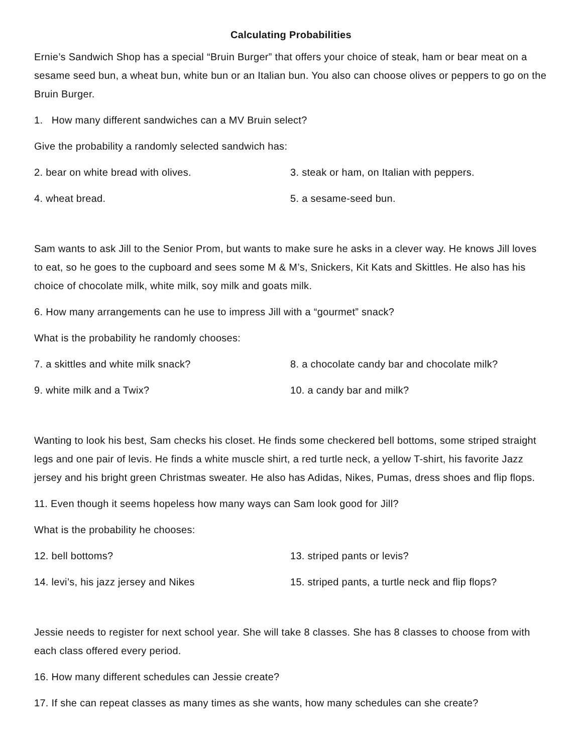Calculating Probabilities
Ernie’s Sandwich Shop has a special “Bruin Burger” that offers your choice of steak, ham or bear meat on a sesame seed bun, a wheat bun, white bun or an Italian bun. You also can choose olives or peppers to go on the Bruin Burger.
1. How many different sandwiches can a MV Bruin select?
Give the probability a randomly selected sandwich has:
2. bear on white bread with olives. 3. steak or ham, on Italian with peppers.
4. wheat bread. 5. a sesame-seed bun.
Sam wants to ask Jill to the Senior Prom, but wants to make sure he asks in a clever way. He knows Jill loves to eat, so he goes to the cupboard and sees some M & M’s, Snickers, Kit Kats and Skittles. He also has his choice of chocolate milk, white milk, soy milk and goats milk.
6. How many arrangements can he use to impress Jill with a “gourmet” snack?
What is the probability he randomly chooses:
7. a skittles and white milk snack? 8. a chocolate candy bar and chocolate milk?
9. white milk and a Twix? 10. a candy bar and milk?
Wanting to look his best, Sam checks his closet. He finds some checkered bell bottoms, some striped straight legs and one pair of levis. He finds a white muscle shirt, a red turtle neck, a yellow T-shirt, his favorite Jazz jersey and his bright green Christmas sweater. He also has Adidas, Nikes, Pumas, dress shoes and flip flops.
11. Even though it seems hopeless how many ways can Sam look good for Jill?
What is the probability he chooses:
12. bell bottoms? 13. striped pants or levis?
14. levi’s, his jazz jersey and Nikes 15. striped pants, a turtle neck and flip flops?
Jessie needs to register for next school year. She will take 8 classes. She has 8 classes to choose from with each class offered every period.
16. How many different schedules can Jessie create?
17. If she can repeat classes as many times as she wants, how many schedules can she create?